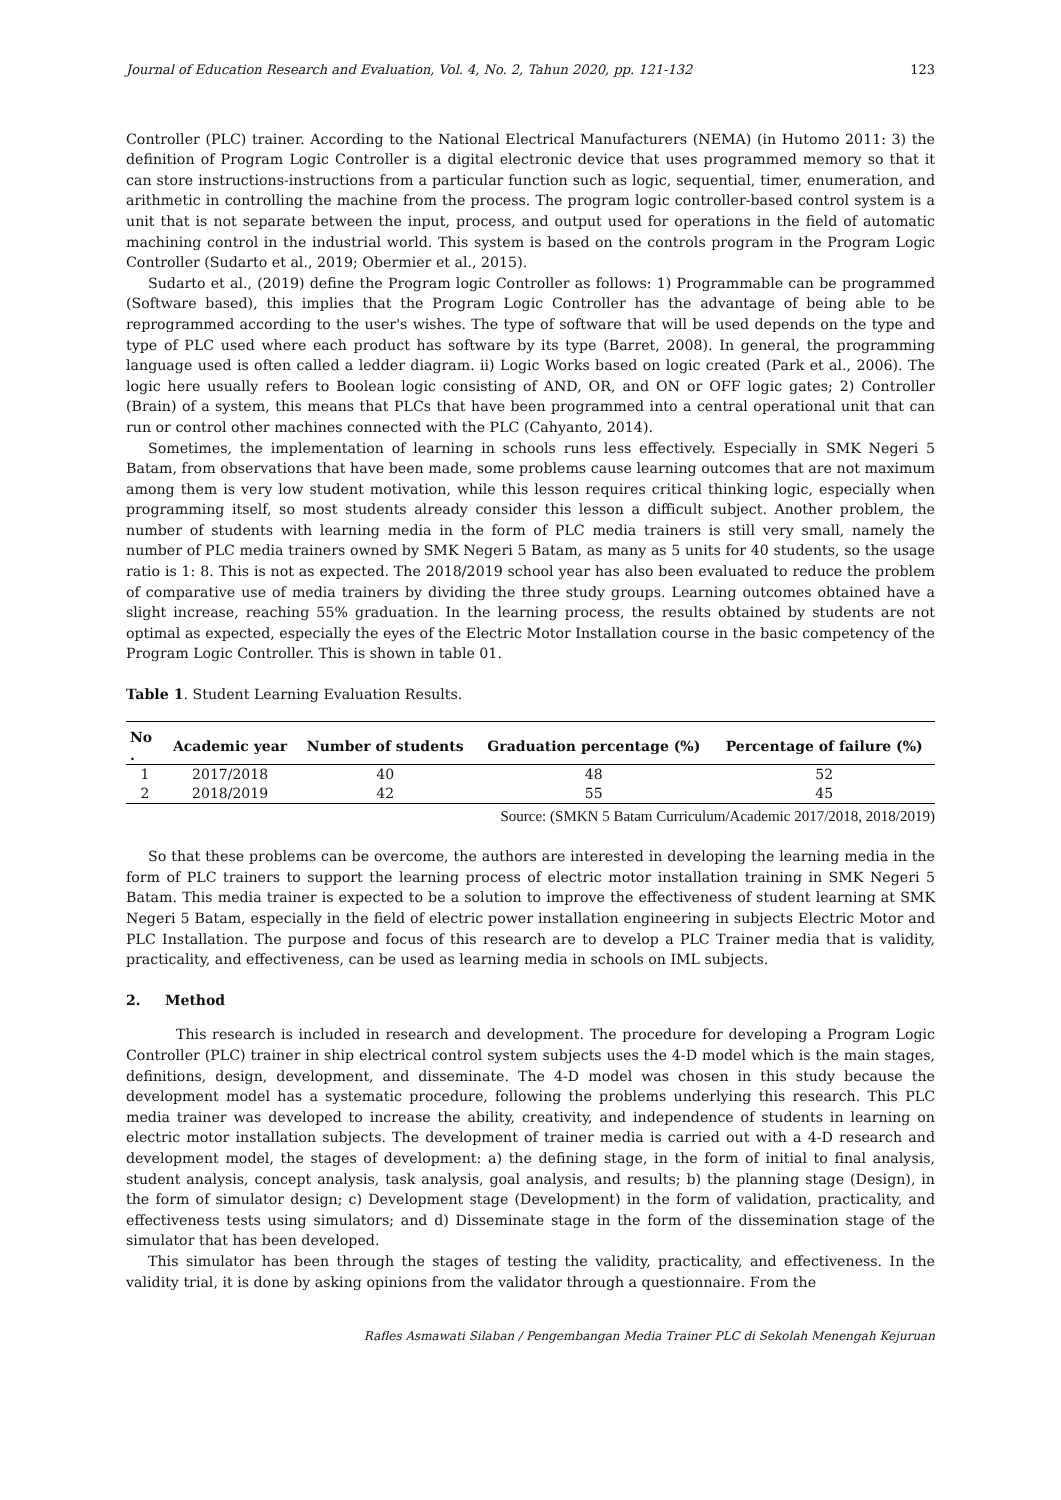Journal of Education Research and Evaluation, Vol. 4, No. 2, Tahun 2020, pp. 121-132 123
Controller (PLC) trainer. According to the National Electrical Manufacturers (NEMA) (in Hutomo 2011: 3) the definition of Program Logic Controller is a digital electronic device that uses programmed memory so that it can store instructions-instructions from a particular function such as logic, sequential, timer, enumeration, and arithmetic in controlling the machine from the process. The program logic controller-based control system is a unit that is not separate between the input, process, and output used for operations in the field of automatic machining control in the industrial world. This system is based on the controls program in the Program Logic Controller (Sudarto et al., 2019; Obermier et al., 2015).
Sudarto et al., (2019) define the Program logic Controller as follows: 1) Programmable can be programmed (Software based), this implies that the Program Logic Controller has the advantage of being able to be reprogrammed according to the user's wishes. The type of software that will be used depends on the type and type of PLC used where each product has software by its type (Barret, 2008). In general, the programming language used is often called a ledder diagram. ii) Logic Works based on logic created (Park et al., 2006). The logic here usually refers to Boolean logic consisting of AND, OR, and ON or OFF logic gates; 2) Controller (Brain) of a system, this means that PLCs that have been programmed into a central operational unit that can run or control other machines connected with the PLC (Cahyanto, 2014).
Sometimes, the implementation of learning in schools runs less effectively. Especially in SMK Negeri 5 Batam, from observations that have been made, some problems cause learning outcomes that are not maximum among them is very low student motivation, while this lesson requires critical thinking logic, especially when programming itself, so most students already consider this lesson a difficult subject. Another problem, the number of students with learning media in the form of PLC media trainers is still very small, namely the number of PLC media trainers owned by SMK Negeri 5 Batam, as many as 5 units for 40 students, so the usage ratio is 1: 8. This is not as expected. The 2018/2019 school year has also been evaluated to reduce the problem of comparative use of media trainers by dividing the three study groups. Learning outcomes obtained have a slight increase, reaching 55% graduation. In the learning process, the results obtained by students are not optimal as expected, especially the eyes of the Electric Motor Installation course in the basic competency of the Program Logic Controller. This is shown in table 01.
Table 1. Student Learning Evaluation Results.
| No . | Academic year | Number of students | Graduation percentage (%) | Percentage of failure (%) |
| --- | --- | --- | --- | --- |
| 1 | 2017/2018 | 40 | 48 | 52 |
| 2 | 2018/2019 | 42 | 55 | 45 |
Source: (SMKN 5 Batam Curriculum/Academic 2017/2018, 2018/2019)
So that these problems can be overcome, the authors are interested in developing the learning media in the form of PLC trainers to support the learning process of electric motor installation training in SMK Negeri 5 Batam. This media trainer is expected to be a solution to improve the effectiveness of student learning at SMK Negeri 5 Batam, especially in the field of electric power installation engineering in subjects Electric Motor and PLC Installation. The purpose and focus of this research are to develop a PLC Trainer media that is validity, practicality, and effectiveness, can be used as learning media in schools on IML subjects.
2. Method
This research is included in research and development. The procedure for developing a Program Logic Controller (PLC) trainer in ship electrical control system subjects uses the 4-D model which is the main stages, definitions, design, development, and disseminate. The 4-D model was chosen in this study because the development model has a systematic procedure, following the problems underlying this research. This PLC media trainer was developed to increase the ability, creativity, and independence of students in learning on electric motor installation subjects. The development of trainer media is carried out with a 4-D research and development model, the stages of development: a) the defining stage, in the form of initial to final analysis, student analysis, concept analysis, task analysis, goal analysis, and results; b) the planning stage (Design), in the form of simulator design; c) Development stage (Development) in the form of validation, practicality, and effectiveness tests using simulators; and d) Disseminate stage in the form of the dissemination stage of the simulator that has been developed.
This simulator has been through the stages of testing the validity, practicality, and effectiveness. In the validity trial, it is done by asking opinions from the validator through a questionnaire. From the
Rafles Asmawati Silaban / Pengembangan Media Trainer PLC di Sekolah Menengah Kejuruan